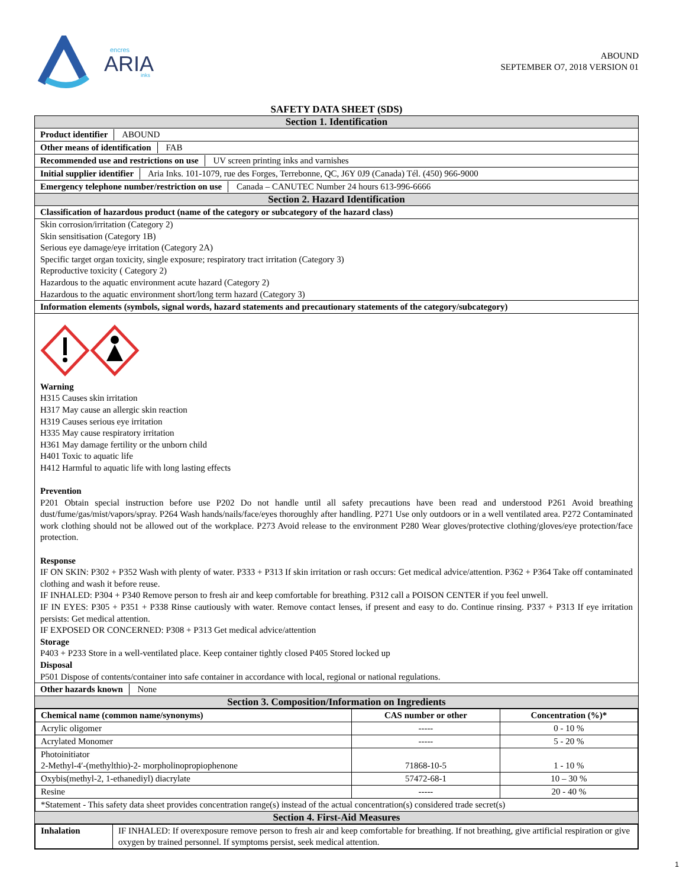encres
ARIA
inks
ABOUND
SEPTEMBER O7, 2018 VERSION 01
SAFETY DATA SHEET (SDS)
Section 1. Identification
Product identifier ABOUND
Other means of identification FAB
Recommended use and restrictions on use UV screen printing inks and varnishes
Initial supplier identifier Aria Inks. 101-1079, rue des Forges, Terrebonne, QC, J6Y 0J9 (Canada) Tél. (450) 966-9000
Emergency telephone number/restriction on use Canada – CANUTEC Number 24 hours 613-996-6666
Section 2. Hazard Identification
Classification of hazardous product (name of the category or subcategory of the hazard class)
Skin corrosion/irritation (Category 2)
Skin sensitisation (Category 1B)
Serious eye damage/eye irritation (Category 2A)
Specific target organ toxicity, single exposure; respiratory tract irritation (Category 3)
Reproductive toxicity ( Category 2)
Hazardous to the aquatic environment acute hazard (Category 2)
Hazardous to the aquatic environment short/long term hazard (Category 3)
Information elements (symbols, signal words, hazard statements and precautionary statements of the category/subcategory)
Warning
H315 Causes skin irritation
H317 May cause an allergic skin reaction
H319 Causes serious eye irritation
H335 May cause respiratory irritation
H361 May damage fertility or the unborn child
H401 Toxic to aquatic life
H412 Harmful to aquatic life with long lasting effects
Prevention
P201 Obtain special instruction before use P202 Do not handle until all safety precautions have been read and understood P261 Avoid breathing dust/fume/gas/mist/vapors/spray. P264 Wash hands/nails/face/eyes thoroughly after handling. P271 Use only outdoors or in a well ventilated area. P272 Contaminated work clothing should not be allowed out of the workplace. P273 Avoid release to the environment P280 Wear gloves/protective clothing/gloves/eye protection/face protection.
Response
IF ON SKIN: P302 + P352 Wash with plenty of water. P333 + P313 If skin irritation or rash occurs: Get medical advice/attention. P362 + P364 Take off contaminated clothing and wash it before reuse.
IF INHALED: P304 + P340 Remove person to fresh air and keep comfortable for breathing. P312 call a POISON CENTER if you feel unwell.
IF IN EYES: P305 + P351 + P338 Rinse cautiously with water. Remove contact lenses, if present and easy to do. Continue rinsing. P337 + P313 If eye irritation persists: Get medical attention.
IF EXPOSED OR CONCERNED: P308 + P313 Get medical advice/attention
Storage
P403 + P233 Store in a well-ventilated place. Keep container tightly closed P405 Stored locked up
Disposal
P501 Dispose of contents/container into safe container in accordance with local, regional or national regulations.
Other hazards known None
Section 3. Composition/Information on Ingredients
| Chemical name (common name/synonyms) | CAS number or other | Concentration (%)* |
| --- | --- | --- |
| Acrylic oligomer | ----- | 0 - 10 % |
| Acrylated Monomer | ----- | 5 - 20 % |
| Photoinitiator 2-Methyl-4′-(methylthio)-2- morpholinopropiophenone | 71868-10-5 | 1 - 10 % |
| Oxybis(methyl-2, 1-ethanediyl) diacrylate | 57472-68-1 | 10 – 30 % |
| Resine | ----- | 20 - 40 % |
| *Statement - This safety data sheet provides concentration range(s) instead of the actual concentration(s) considered trade secret(s) | | |
Section 4. First-Aid Measures
| Inhalation | IF INHALED: If overexposure remove person to fresh air and keep comfortable for breathing. If not breathing, give artificial respiration or give oxygen by trained personnel. If symptoms persist, seek medical attention. |
1